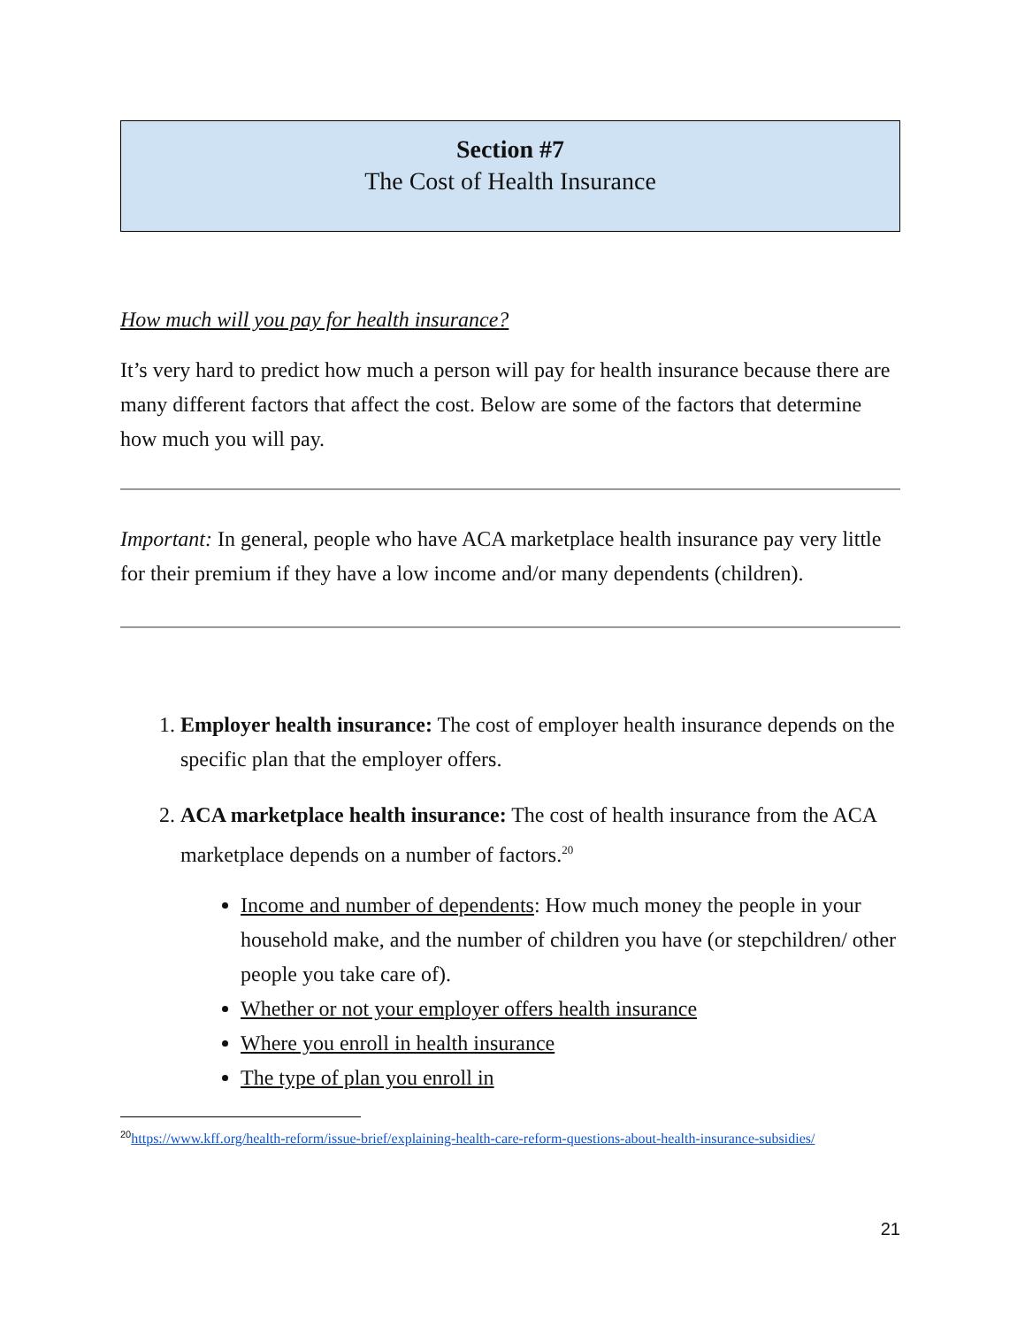Section #7
The Cost of Health Insurance
How much will you pay for health insurance?
It’s very hard to predict how much a person will pay for health insurance because there are many different factors that affect the cost. Below are some of the factors that determine how much you will pay.
Important: In general, people who have ACA marketplace health insurance pay very little for their premium if they have a low income and/or many dependents (children).
1. Employer health insurance: The cost of employer health insurance depends on the specific plan that the employer offers.
2. ACA marketplace health insurance: The cost of health insurance from the ACA marketplace depends on a number of factors.<sup>20</sup>
Income and number of dependents: How much money the people in your household make, and the number of children you have (or stepchildren/ other people you take care of).
Whether or not your employer offers health insurance
Where you enroll in health insurance
The type of plan you enroll in
<sup>20</sup> https://www.kff.org/health-reform/issue-brief/explaining-health-care-reform-questions-about-health-insurance-subsidies/
21